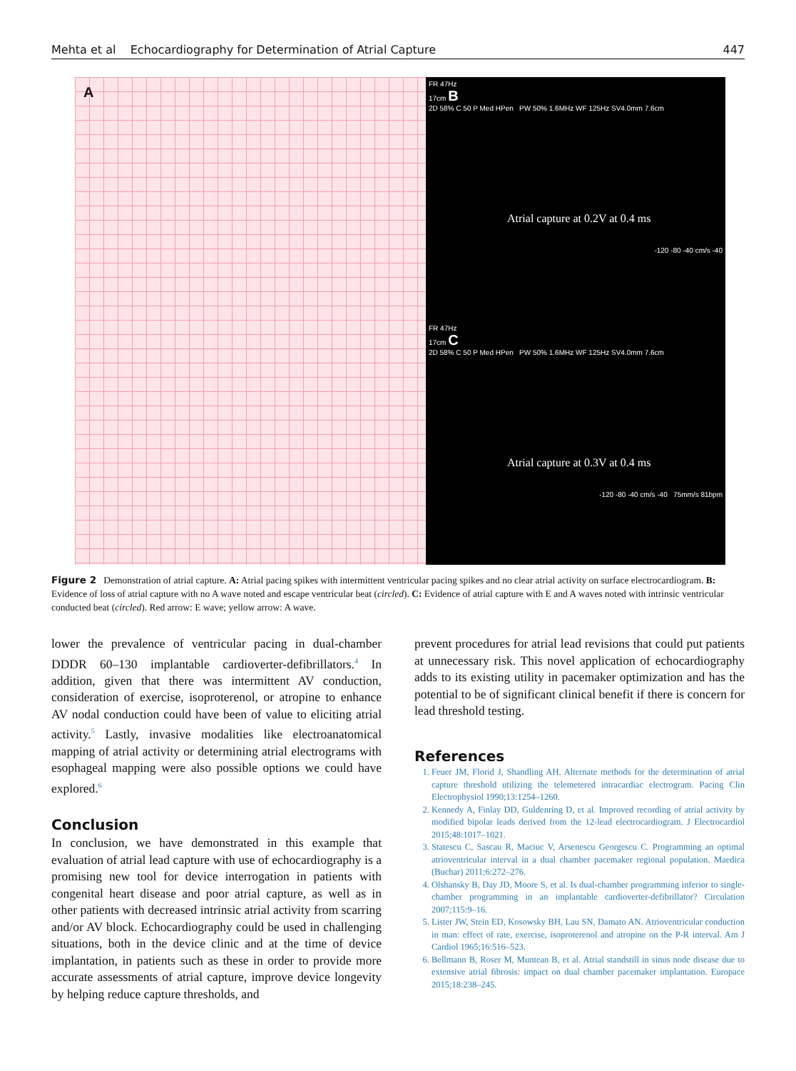Mehta et al Echocardiography for Determination of Atrial Capture 447
A
FR 47Hz
17cm B
2D 58% C 50 P Med HPen PW 50% 1.6MHz WF 125Hz SV4.0mm 7.6cm
Atrial capture at 0.2V at 0.4 ms
-120 -80 -40 cm/s -40
FR 47Hz
17cm C
2D 58% C 50 P Med HPen PW 50% 1.6MHz WF 125Hz SV4.0mm 7.6cm
Atrial capture at 0.3V at 0.4 ms
-120 -80 -40 cm/s -40 75mm/s 81bpm
Figure 2 Demonstration of atrial capture. A: Atrial pacing spikes with intermittent ventricular pacing spikes and no clear atrial activity on surface electrocardiogram. B: Evidence of loss of atrial capture with no A wave noted and escape ventricular beat (circled). C: Evidence of atrial capture with E and A waves noted with intrinsic ventricular conducted beat (circled). Red arrow: E wave; yellow arrow: A wave.
lower the prevalence of ventricular pacing in dual-chamber DDDR 60–130 implantable cardioverter-defibrillators.<sup>4</sup> In addition, given that there was intermittent AV conduction, consideration of exercise, isoproterenol, or atropine to enhance AV nodal conduction could have been of value to eliciting atrial activity.<sup>5</sup> Lastly, invasive modalities like electroanatomical mapping of atrial activity or determining atrial electrograms with esophageal mapping were also possible options we could have explored.<sup>6</sup>
Conclusion
In conclusion, we have demonstrated in this example that evaluation of atrial lead capture with use of echocardiography is a promising new tool for device interrogation in patients with congenital heart disease and poor atrial capture, as well as in other patients with decreased intrinsic atrial activity from scarring and/or AV block. Echocardiography could be used in challenging situations, both in the device clinic and at the time of device implantation, in patients such as these in order to provide more accurate assessments of atrial capture, improve device longevity by helping reduce capture thresholds, and
prevent procedures for atrial lead revisions that could put patients at unnecessary risk. This novel application of echocardiography adds to its existing utility in pacemaker optimization and has the potential to be of significant clinical benefit if there is concern for lead threshold testing.
References
1. Feuer JM, Florid J, Shandling AH. Alternate methods for the determination of atrial capture threshold utilizing the telemetered intracardiac electrogram. Pacing Clin Electrophysiol 1990;13:1254–1260.
2. Kennedy A, Finlay DD, Guldenring D, et al. Improved recording of atrial activity by modified bipolar leads derived from the 12-lead electrocardiogram. J Electrocardiol 2015;48:1017–1021.
3. Statescu C, Sascau R, Maciuc V, Arsenescu Georgescu C. Programming an optimal atrioventricular interval in a dual chamber pacemaker regional population. Maedica (Buchar) 2011;6:272–276.
4. Olshansky B, Day JD, Moore S, et al. Is dual-chamber programming inferior to single-chamber programming in an implantable cardioverter-defibrillator? Circulation 2007;115:9–16.
5. Lister JW, Stein ED, Kosowsky BH, Lau SN, Damato AN. Atrioventricular conduction in man: effect of rate, exercise, isoproterenol and atropine on the P-R interval. Am J Cardiol 1965;16:516–523.
6. Bellmann B, Roser M, Muntean B, et al. Atrial standstill in sinus node disease due to extensive atrial fibrosis: impact on dual chamber pacemaker implantation. Europace 2015;18:238–245.